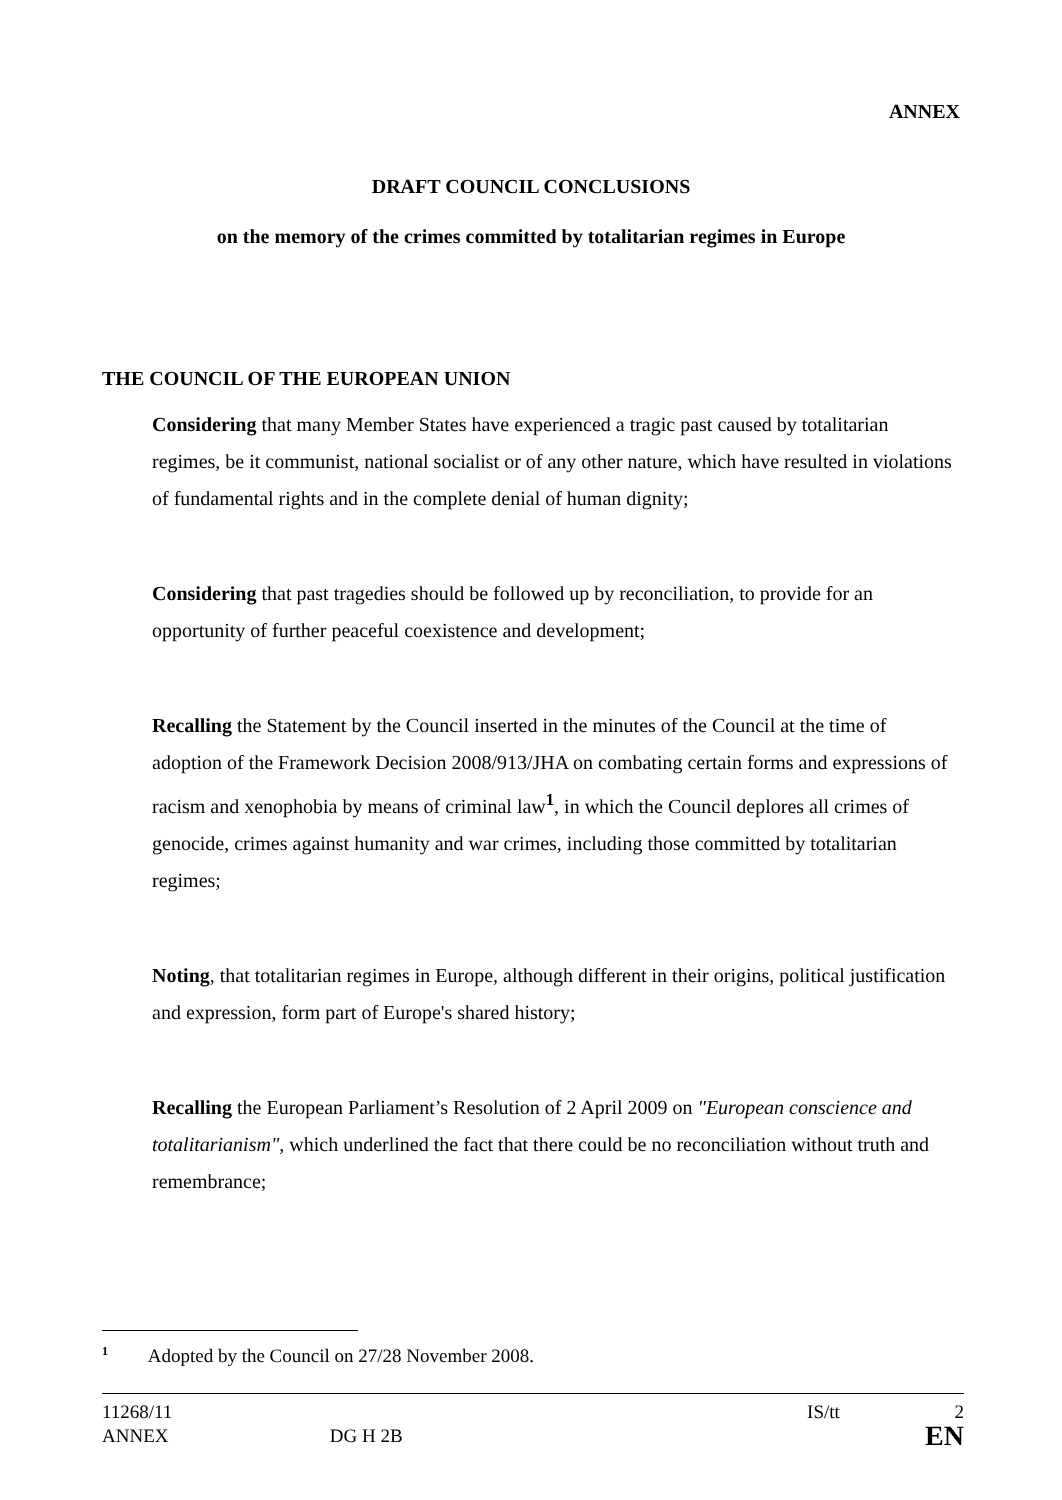ANNEX
DRAFT COUNCIL CONCLUSIONS
on the memory of the crimes committed by totalitarian regimes in Europe
THE COUNCIL OF THE EUROPEAN UNION
Considering that many Member States have experienced a tragic past caused by totalitarian regimes, be it communist, national socialist or of any other nature, which have resulted in violations of fundamental rights and in the complete denial of human dignity;
Considering that past tragedies should be followed up by reconciliation, to provide for an opportunity of further peaceful coexistence and development;
Recalling the Statement by the Council inserted in the minutes of the Council at the time of adoption of the Framework Decision 2008/913/JHA on combating certain forms and expressions of racism and xenophobia by means of criminal law<sup>1</sup>, in which the Council deplores all crimes of genocide, crimes against humanity and war crimes, including those committed by totalitarian regimes;
Noting, that totalitarian regimes in Europe, although different in their origins, political justification and expression, form part of Europe's shared history;
Recalling the European Parliament’s Resolution of 2 April 2009 on "European conscience and totalitarianism", which underlined the fact that there could be no reconciliation without truth and remembrance;
<sup>1</sup> Adopted by the Council on 27/28 November 2008.
11268/11 IS/tt 2
ANNEX DG H 2B EN